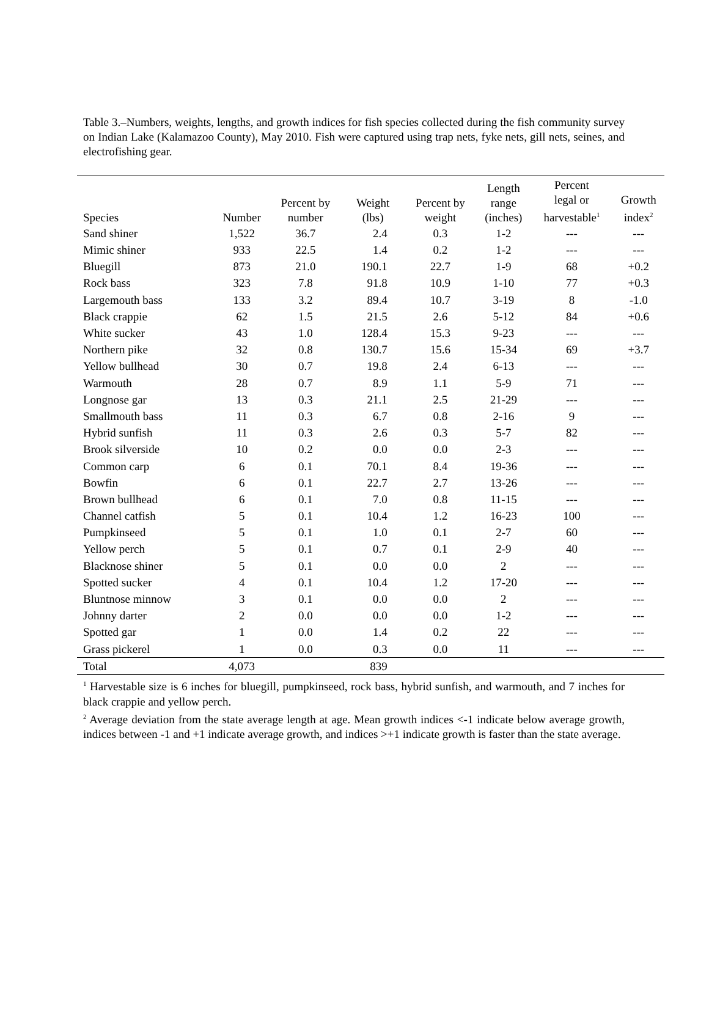Table 3.–Numbers, weights, lengths, and growth indices for fish species collected during the fish community survey on Indian Lake (Kalamazoo County), May 2010. Fish were captured using trap nets, fyke nets, gill nets, seines, and electrofishing gear.
| Species | Number | Percent by number | Weight (lbs) | Percent by weight | Length range (inches) | Percent legal or harvestable<sup>1</sup> | Growth index<sup>2</sup> |
| --- | --- | --- | --- | --- | --- | --- | --- |
| Sand shiner | 1,522 | 36.7 | 2.4 | 0.3 | 1-2 | --- | --- |
| Mimic shiner | 933 | 22.5 | 1.4 | 0.2 | 1-2 | --- | --- |
| Bluegill | 873 | 21.0 | 190.1 | 22.7 | 1-9 | 68 | +0.2 |
| Rock bass | 323 | 7.8 | 91.8 | 10.9 | 1-10 | 77 | +0.3 |
| Largemouth bass | 133 | 3.2 | 89.4 | 10.7 | 3-19 | 8 | -1.0 |
| Black crappie | 62 | 1.5 | 21.5 | 2.6 | 5-12 | 84 | +0.6 |
| White sucker | 43 | 1.0 | 128.4 | 15.3 | 9-23 | --- | --- |
| Northern pike | 32 | 0.8 | 130.7 | 15.6 | 15-34 | 69 | +3.7 |
| Yellow bullhead | 30 | 0.7 | 19.8 | 2.4 | 6-13 | --- | --- |
| Warmouth | 28 | 0.7 | 8.9 | 1.1 | 5-9 | 71 | --- |
| Longnose gar | 13 | 0.3 | 21.1 | 2.5 | 21-29 | --- | --- |
| Smallmouth bass | 11 | 0.3 | 6.7 | 0.8 | 2-16 | 9 | --- |
| Hybrid sunfish | 11 | 0.3 | 2.6 | 0.3 | 5-7 | 82 | --- |
| Brook silverside | 10 | 0.2 | 0.0 | 0.0 | 2-3 | --- | --- |
| Common carp | 6 | 0.1 | 70.1 | 8.4 | 19-36 | --- | --- |
| Bowfin | 6 | 0.1 | 22.7 | 2.7 | 13-26 | --- | --- |
| Brown bullhead | 6 | 0.1 | 7.0 | 0.8 | 11-15 | --- | --- |
| Channel catfish | 5 | 0.1 | 10.4 | 1.2 | 16-23 | 100 | --- |
| Pumpkinseed | 5 | 0.1 | 1.0 | 0.1 | 2-7 | 60 | --- |
| Yellow perch | 5 | 0.1 | 0.7 | 0.1 | 2-9 | 40 | --- |
| Blacknose shiner | 5 | 0.1 | 0.0 | 0.0 | 2 | --- | --- |
| Spotted sucker | 4 | 0.1 | 10.4 | 1.2 | 17-20 | --- | --- |
| Bluntnose minnow | 3 | 0.1 | 0.0 | 0.0 | 2 | --- | --- |
| Johnny darter | 2 | 0.0 | 0.0 | 0.0 | 1-2 | --- | --- |
| Spotted gar | 1 | 0.0 | 1.4 | 0.2 | 22 | --- | --- |
| Grass pickerel | 1 | 0.0 | 0.3 | 0.0 | 11 | --- | --- |
| Total | 4,073 | | 839 | | | | |
<sup>1</sup> Harvestable size is 6 inches for bluegill, pumpkinseed, rock bass, hybrid sunfish, and warmouth, and 7 inches for black crappie and yellow perch.
<sup>2</sup> Average deviation from the state average length at age. Mean growth indices <-1 indicate below average growth, indices between -1 and +1 indicate average growth, and indices >+1 indicate growth is faster than the state average.